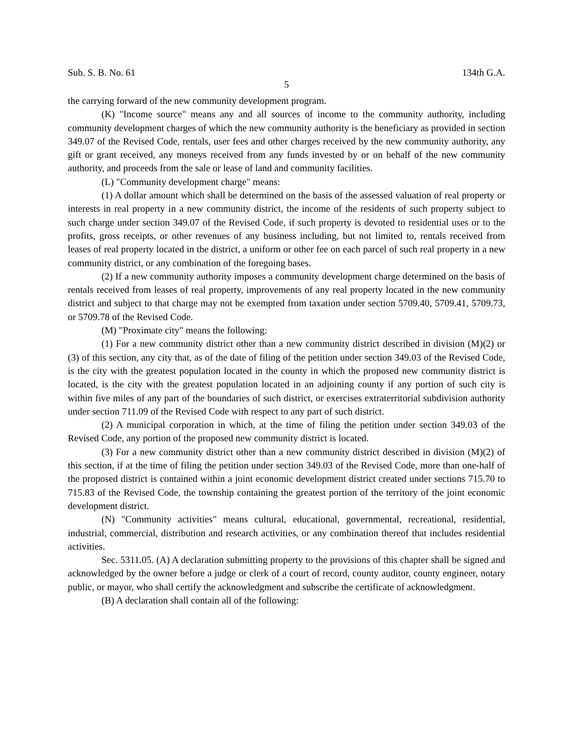Sub. S. B. No. 61 134th G.A.
5
the carrying forward of the new community development program.
(K) "Income source" means any and all sources of income to the community authority, including community development charges of which the new community authority is the beneficiary as provided in section 349.07 of the Revised Code, rentals, user fees and other charges received by the new community authority, any gift or grant received, any moneys received from any funds invested by or on behalf of the new community authority, and proceeds from the sale or lease of land and community facilities.
(L) "Community development charge" means:
(1) A dollar amount which shall be determined on the basis of the assessed valuation of real property or interests in real property in a new community district, the income of the residents of such property subject to such charge under section 349.07 of the Revised Code, if such property is devoted to residential uses or to the profits, gross receipts, or other revenues of any business including, but not limited to, rentals received from leases of real property located in the district, a uniform or other fee on each parcel of such real property in a new community district, or any combination of the foregoing bases.
(2) If a new community authority imposes a community development charge determined on the basis of rentals received from leases of real property, improvements of any real property located in the new community district and subject to that charge may not be exempted from taxation under section 5709.40, 5709.41, 5709.73, or 5709.78 of the Revised Code.
(M) "Proximate city" means the following:
(1) For a new community district other than a new community district described in division (M)(2) or (3) of this section, any city that, as of the date of filing of the petition under section 349.03 of the Revised Code, is the city with the greatest population located in the county in which the proposed new community district is located, is the city with the greatest population located in an adjoining county if any portion of such city is within five miles of any part of the boundaries of such district, or exercises extraterritorial subdivision authority under section 711.09 of the Revised Code with respect to any part of such district.
(2) A municipal corporation in which, at the time of filing the petition under section 349.03 of the Revised Code, any portion of the proposed new community district is located.
(3) For a new community district other than a new community district described in division (M)(2) of this section, if at the time of filing the petition under section 349.03 of the Revised Code, more than one-half of the proposed district is contained within a joint economic development district created under sections 715.70 to 715.83 of the Revised Code, the township containing the greatest portion of the territory of the joint economic development district.
(N) "Community activities" means cultural, educational, governmental, recreational, residential, industrial, commercial, distribution and research activities, or any combination thereof that includes residential activities.
Sec. 5311.05. (A) A declaration submitting property to the provisions of this chapter shall be signed and acknowledged by the owner before a judge or clerk of a court of record, county auditor, county engineer, notary public, or mayor, who shall certify the acknowledgment and subscribe the certificate of acknowledgment.
(B) A declaration shall contain all of the following: